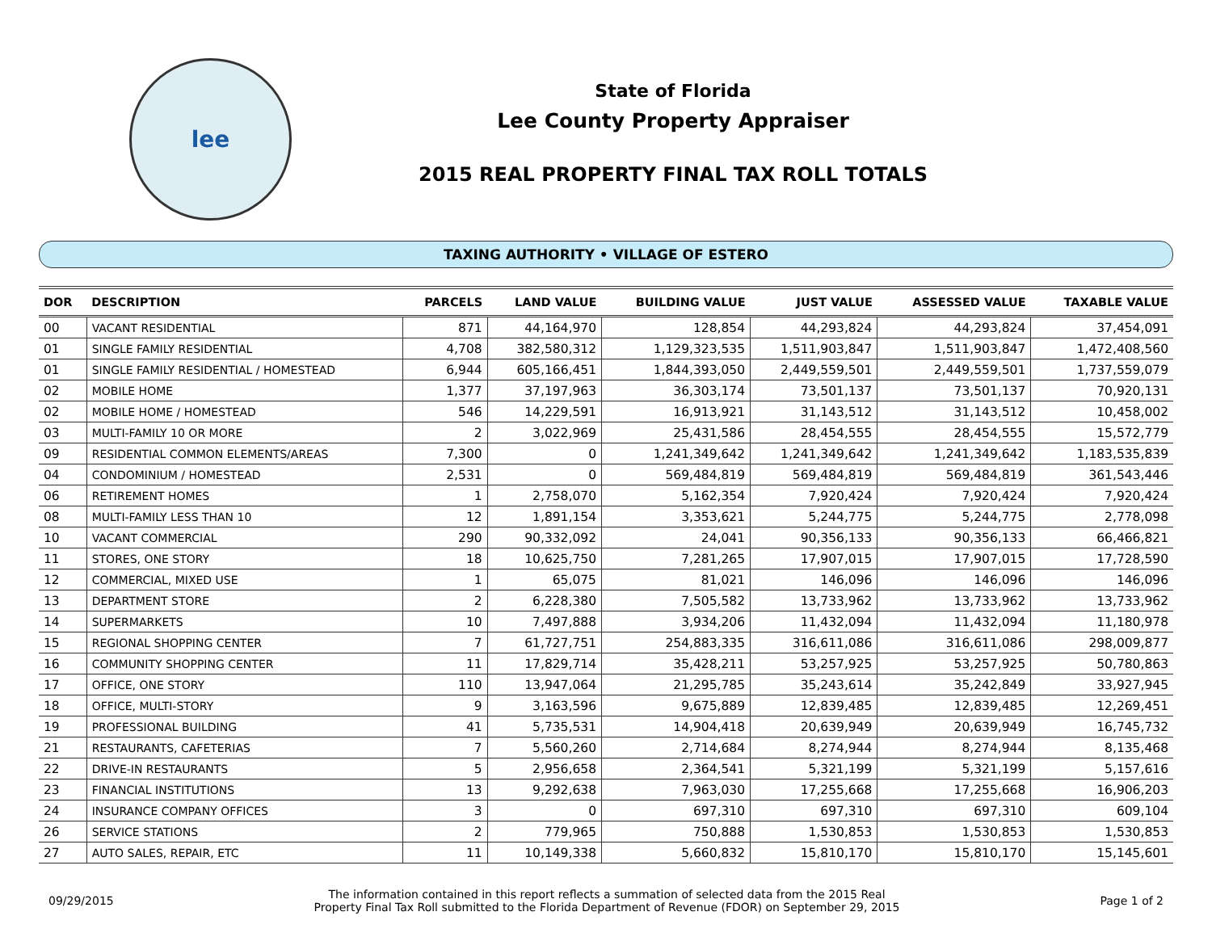lee
State of Florida
Lee County Property Appraiser
2015 REAL PROPERTY FINAL TAX ROLL TOTALS
TAXING AUTHORITY • VILLAGE OF ESTERO
| DOR | DESCRIPTION | PARCELS | LAND VALUE | BUILDING VALUE | JUST VALUE | ASSESSED VALUE | TAXABLE VALUE |
| --- | --- | --- | --- | --- | --- | --- | --- |
| 00 | VACANT RESIDENTIAL | 871 | 44,164,970 | 128,854 | 44,293,824 | 44,293,824 | 37,454,091 |
| 01 | SINGLE FAMILY RESIDENTIAL | 4,708 | 382,580,312 | 1,129,323,535 | 1,511,903,847 | 1,511,903,847 | 1,472,408,560 |
| 01 | SINGLE FAMILY RESIDENTIAL / HOMESTEAD | 6,944 | 605,166,451 | 1,844,393,050 | 2,449,559,501 | 2,449,559,501 | 1,737,559,079 |
| 02 | MOBILE HOME | 1,377 | 37,197,963 | 36,303,174 | 73,501,137 | 73,501,137 | 70,920,131 |
| 02 | MOBILE HOME / HOMESTEAD | 546 | 14,229,591 | 16,913,921 | 31,143,512 | 31,143,512 | 10,458,002 |
| 03 | MULTI-FAMILY 10 OR MORE | 2 | 3,022,969 | 25,431,586 | 28,454,555 | 28,454,555 | 15,572,779 |
| 09 | RESIDENTIAL COMMON ELEMENTS/AREAS | 7,300 | 0 | 1,241,349,642 | 1,241,349,642 | 1,241,349,642 | 1,183,535,839 |
| 04 | CONDOMINIUM / HOMESTEAD | 2,531 | 0 | 569,484,819 | 569,484,819 | 569,484,819 | 361,543,446 |
| 06 | RETIREMENT HOMES | 1 | 2,758,070 | 5,162,354 | 7,920,424 | 7,920,424 | 7,920,424 |
| 08 | MULTI-FAMILY LESS THAN 10 | 12 | 1,891,154 | 3,353,621 | 5,244,775 | 5,244,775 | 2,778,098 |
| 10 | VACANT COMMERCIAL | 290 | 90,332,092 | 24,041 | 90,356,133 | 90,356,133 | 66,466,821 |
| 11 | STORES, ONE STORY | 18 | 10,625,750 | 7,281,265 | 17,907,015 | 17,907,015 | 17,728,590 |
| 12 | COMMERCIAL, MIXED USE | 1 | 65,075 | 81,021 | 146,096 | 146,096 | 146,096 |
| 13 | DEPARTMENT STORE | 2 | 6,228,380 | 7,505,582 | 13,733,962 | 13,733,962 | 13,733,962 |
| 14 | SUPERMARKETS | 10 | 7,497,888 | 3,934,206 | 11,432,094 | 11,432,094 | 11,180,978 |
| 15 | REGIONAL SHOPPING CENTER | 7 | 61,727,751 | 254,883,335 | 316,611,086 | 316,611,086 | 298,009,877 |
| 16 | COMMUNITY SHOPPING CENTER | 11 | 17,829,714 | 35,428,211 | 53,257,925 | 53,257,925 | 50,780,863 |
| 17 | OFFICE, ONE STORY | 110 | 13,947,064 | 21,295,785 | 35,243,614 | 35,242,849 | 33,927,945 |
| 18 | OFFICE, MULTI-STORY | 9 | 3,163,596 | 9,675,889 | 12,839,485 | 12,839,485 | 12,269,451 |
| 19 | PROFESSIONAL BUILDING | 41 | 5,735,531 | 14,904,418 | 20,639,949 | 20,639,949 | 16,745,732 |
| 21 | RESTAURANTS, CAFETERIAS | 7 | 5,560,260 | 2,714,684 | 8,274,944 | 8,274,944 | 8,135,468 |
| 22 | DRIVE-IN RESTAURANTS | 5 | 2,956,658 | 2,364,541 | 5,321,199 | 5,321,199 | 5,157,616 |
| 23 | FINANCIAL INSTITUTIONS | 13 | 9,292,638 | 7,963,030 | 17,255,668 | 17,255,668 | 16,906,203 |
| 24 | INSURANCE COMPANY OFFICES | 3 | 0 | 697,310 | 697,310 | 697,310 | 609,104 |
| 26 | SERVICE STATIONS | 2 | 779,965 | 750,888 | 1,530,853 | 1,530,853 | 1,530,853 |
| 27 | AUTO SALES, REPAIR, ETC | 11 | 10,149,338 | 5,660,832 | 15,810,170 | 15,810,170 | 15,145,601 |
09/29/2015
The information contained in this report reflects a summation of selected data from the 2015 Real
Property Final Tax Roll submitted to the Florida Department of Revenue (FDOR) on September 29, 2015
Page 1 of 2